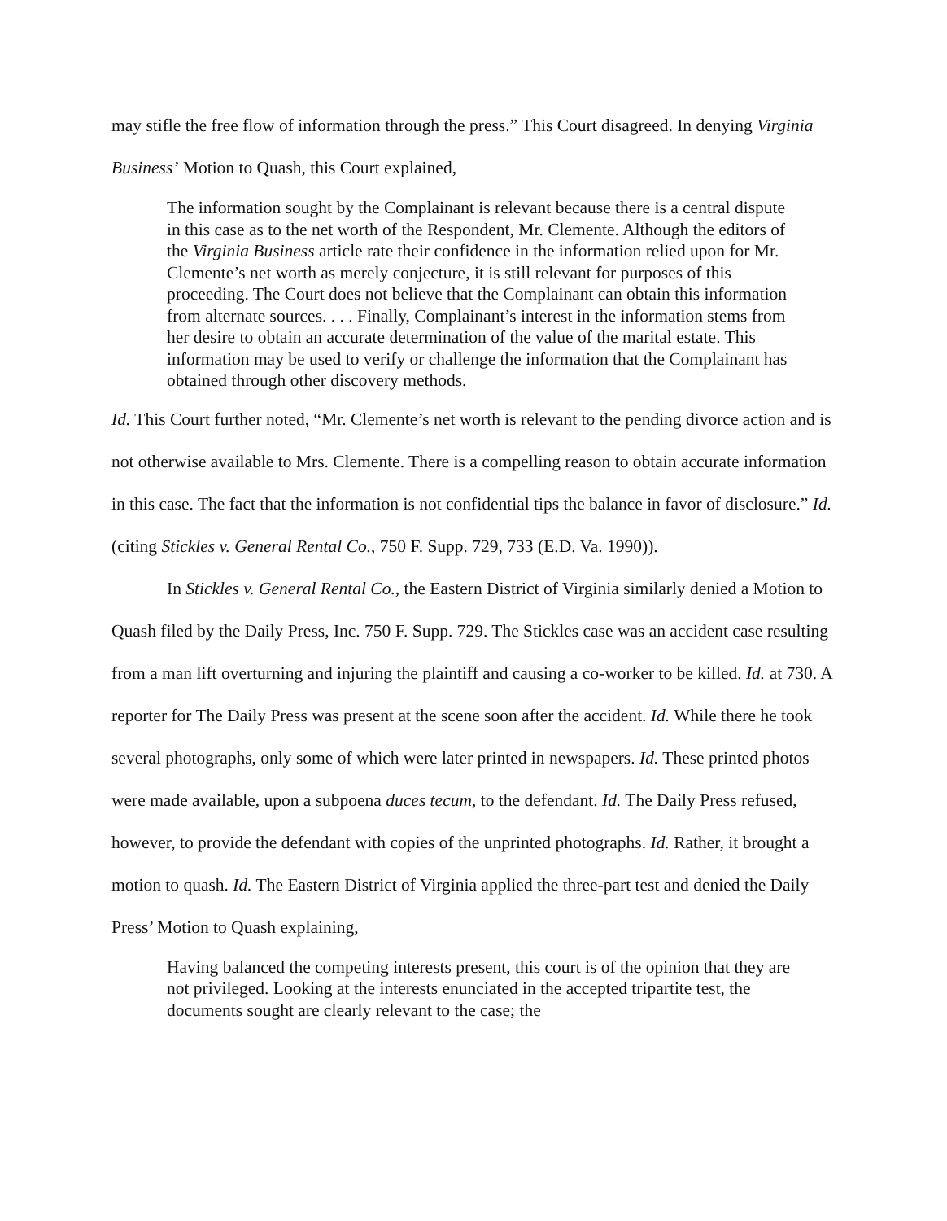may stifle the free flow of information through the press.” This Court disagreed. In denying Virginia Business’ Motion to Quash, this Court explained,
The information sought by the Complainant is relevant because there is a central dispute in this case as to the net worth of the Respondent, Mr. Clemente. Although the editors of the Virginia Business article rate their confidence in the information relied upon for Mr. Clemente’s net worth as merely conjecture, it is still relevant for purposes of this proceeding. The Court does not believe that the Complainant can obtain this information from alternate sources. . . . Finally, Complainant’s interest in the information stems from her desire to obtain an accurate determination of the value of the marital estate. This information may be used to verify or challenge the information that the Complainant has obtained through other discovery methods.
Id. This Court further noted, “Mr. Clemente’s net worth is relevant to the pending divorce action and is not otherwise available to Mrs. Clemente. There is a compelling reason to obtain accurate information in this case. The fact that the information is not confidential tips the balance in favor of disclosure.” Id. (citing Stickles v. General Rental Co., 750 F. Supp. 729, 733 (E.D. Va. 1990)).
In Stickles v. General Rental Co., the Eastern District of Virginia similarly denied a Motion to Quash filed by the Daily Press, Inc. 750 F. Supp. 729. The Stickles case was an accident case resulting from a man lift overturning and injuring the plaintiff and causing a co-worker to be killed. Id. at 730. A reporter for The Daily Press was present at the scene soon after the accident. Id. While there he took several photographs, only some of which were later printed in newspapers. Id. These printed photos were made available, upon a subpoena duces tecum, to the defendant. Id. The Daily Press refused, however, to provide the defendant with copies of the unprinted photographs. Id. Rather, it brought a motion to quash. Id. The Eastern District of Virginia applied the three-part test and denied the Daily Press’ Motion to Quash explaining,
Having balanced the competing interests present, this court is of the opinion that they are not privileged. Looking at the interests enunciated in the accepted tripartite test, the documents sought are clearly relevant to the case; the